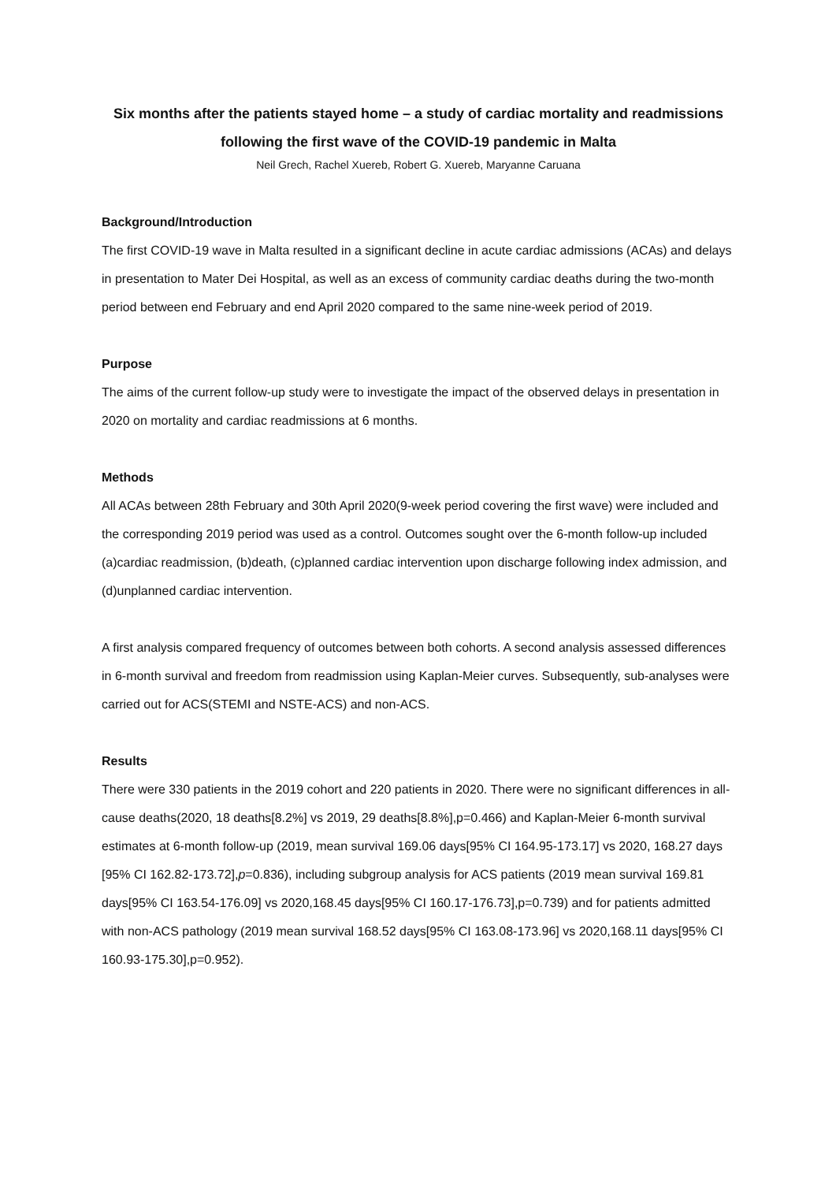Six months after the patients stayed home – a study of cardiac mortality and readmissions
following the first wave of the COVID-19 pandemic in Malta
Neil Grech, Rachel Xuereb, Robert G. Xuereb, Maryanne Caruana
Background/Introduction
The first COVID-19 wave in Malta resulted in a significant decline in acute cardiac admissions (ACAs) and delays in presentation to Mater Dei Hospital, as well as an excess of community cardiac deaths during the two-month period between end February and end April 2020 compared to the same nine-week period of 2019.
Purpose
The aims of the current follow-up study were to investigate the impact of the observed delays in presentation in 2020 on mortality and cardiac readmissions at 6 months.
Methods
All ACAs between 28th February and 30th April 2020(9-week period covering the first wave) were included and the corresponding 2019 period was used as a control. Outcomes sought over the 6-month follow-up included (a)cardiac readmission, (b)death, (c)planned cardiac intervention upon discharge following index admission, and (d)unplanned cardiac intervention.
A first analysis compared frequency of outcomes between both cohorts. A second analysis assessed differences in 6-month survival and freedom from readmission using Kaplan-Meier curves. Subsequently, sub-analyses were carried out for ACS(STEMI and NSTE-ACS) and non-ACS.
Results
There were 330 patients in the 2019 cohort and 220 patients in 2020. There were no significant differences in all-cause deaths(2020, 18 deaths[8.2%] vs 2019, 29 deaths[8.8%],p=0.466) and Kaplan-Meier 6-month survival estimates at 6-month follow-up (2019, mean survival 169.06 days[95% CI 164.95-173.17] vs 2020, 168.27 days [95% CI 162.82-173.72],p=0.836), including subgroup analysis for ACS patients (2019 mean survival 169.81 days[95% CI 163.54-176.09] vs 2020,168.45 days[95% CI 160.17-176.73],p=0.739) and for patients admitted with non-ACS pathology (2019 mean survival 168.52 days[95% CI 163.08-173.96] vs 2020,168.11 days[95% CI 160.93-175.30],p=0.952).